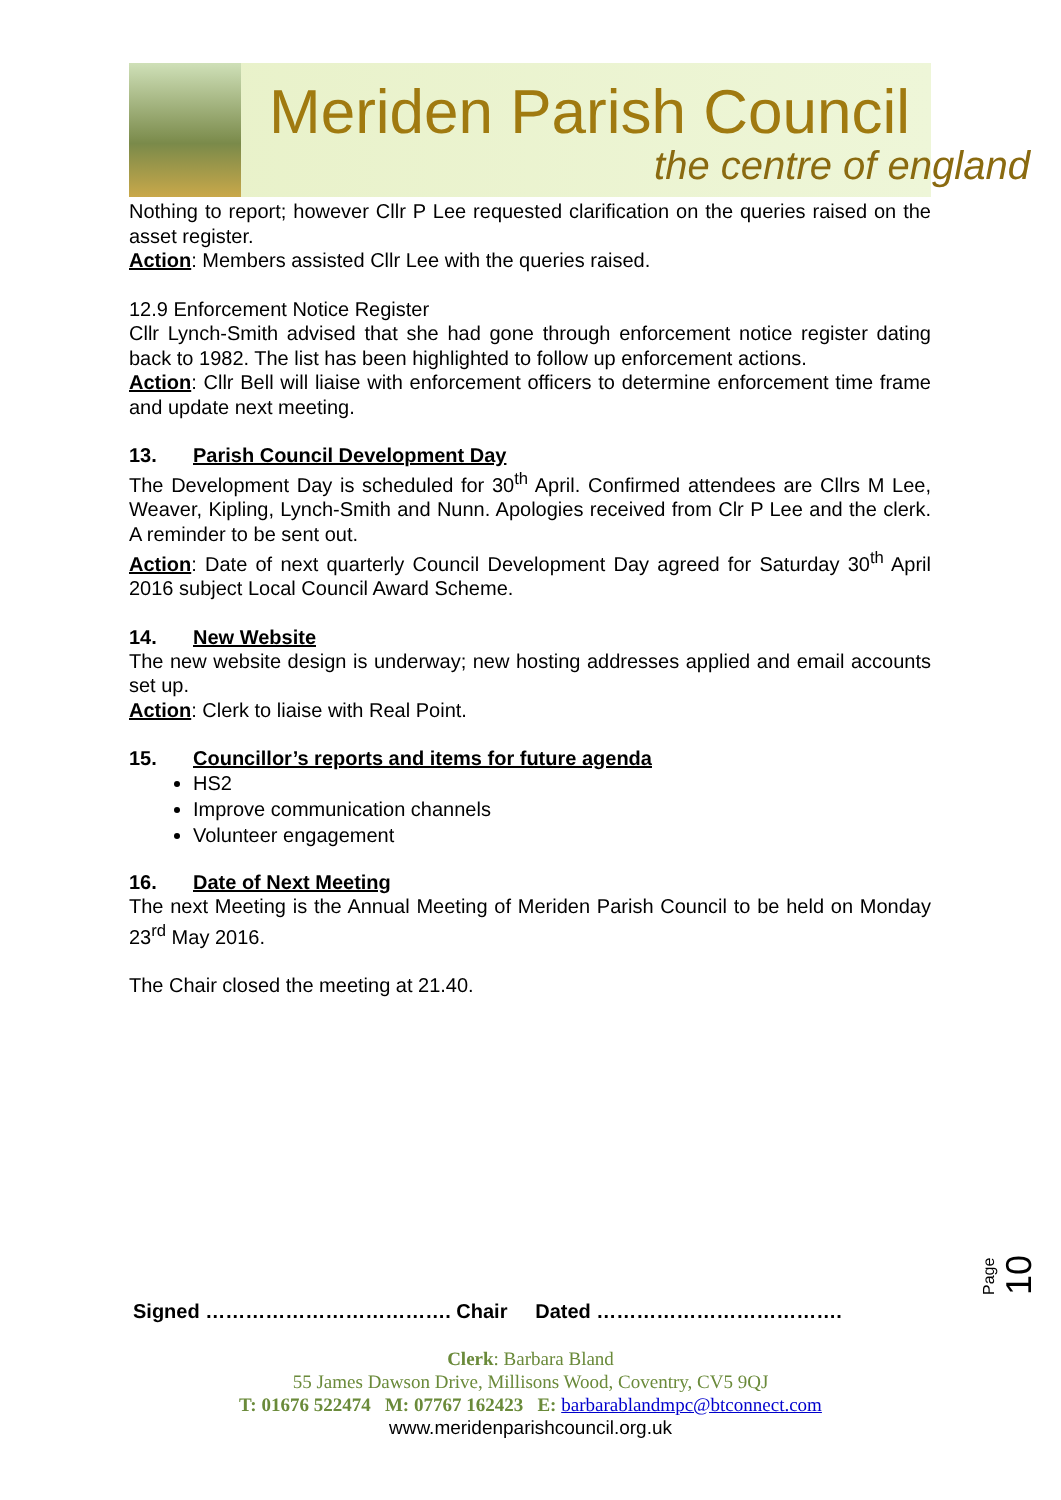Meriden Parish Council
the centre of england
Nothing to report; however Cllr P Lee requested clarification on the queries raised on the asset register.
Action: Members assisted Cllr Lee with the queries raised.
12.9 Enforcement Notice Register
Cllr Lynch-Smith advised that she had gone through enforcement notice register dating back to 1982. The list has been highlighted to follow up enforcement actions.
Action: Cllr Bell will liaise with enforcement officers to determine enforcement time frame and update next meeting.
13. Parish Council Development Day
The Development Day is scheduled for 30<sup>th</sup> April. Confirmed attendees are Cllrs M Lee, Weaver, Kipling, Lynch-Smith and Nunn. Apologies received from Clr P Lee and the clerk. A reminder to be sent out.
Action: Date of next quarterly Council Development Day agreed for Saturday 30<sup>th</sup> April 2016 subject Local Council Award Scheme.
14. New Website
The new website design is underway; new hosting addresses applied and email accounts set up.
Action: Clerk to liaise with Real Point.
15. Councillor’s reports and items for future agenda
HS2
Improve communication channels
Volunteer engagement
16. Date of Next Meeting
The next Meeting is the Annual Meeting of Meriden Parish Council to be held on Monday 23<sup>rd</sup> May 2016.
The Chair closed the meeting at 21.40.
Page 10
Signed ………………………………. Chair Dated ……………………………….
Clerk: Barbara Bland
55 James Dawson Drive, Millisons Wood, Coventry, CV5 9QJ
T: 01676 522474 M: 07767 162423 E: barbarablandmpc@btconnect.com
www.meridenparishcouncil.org.uk